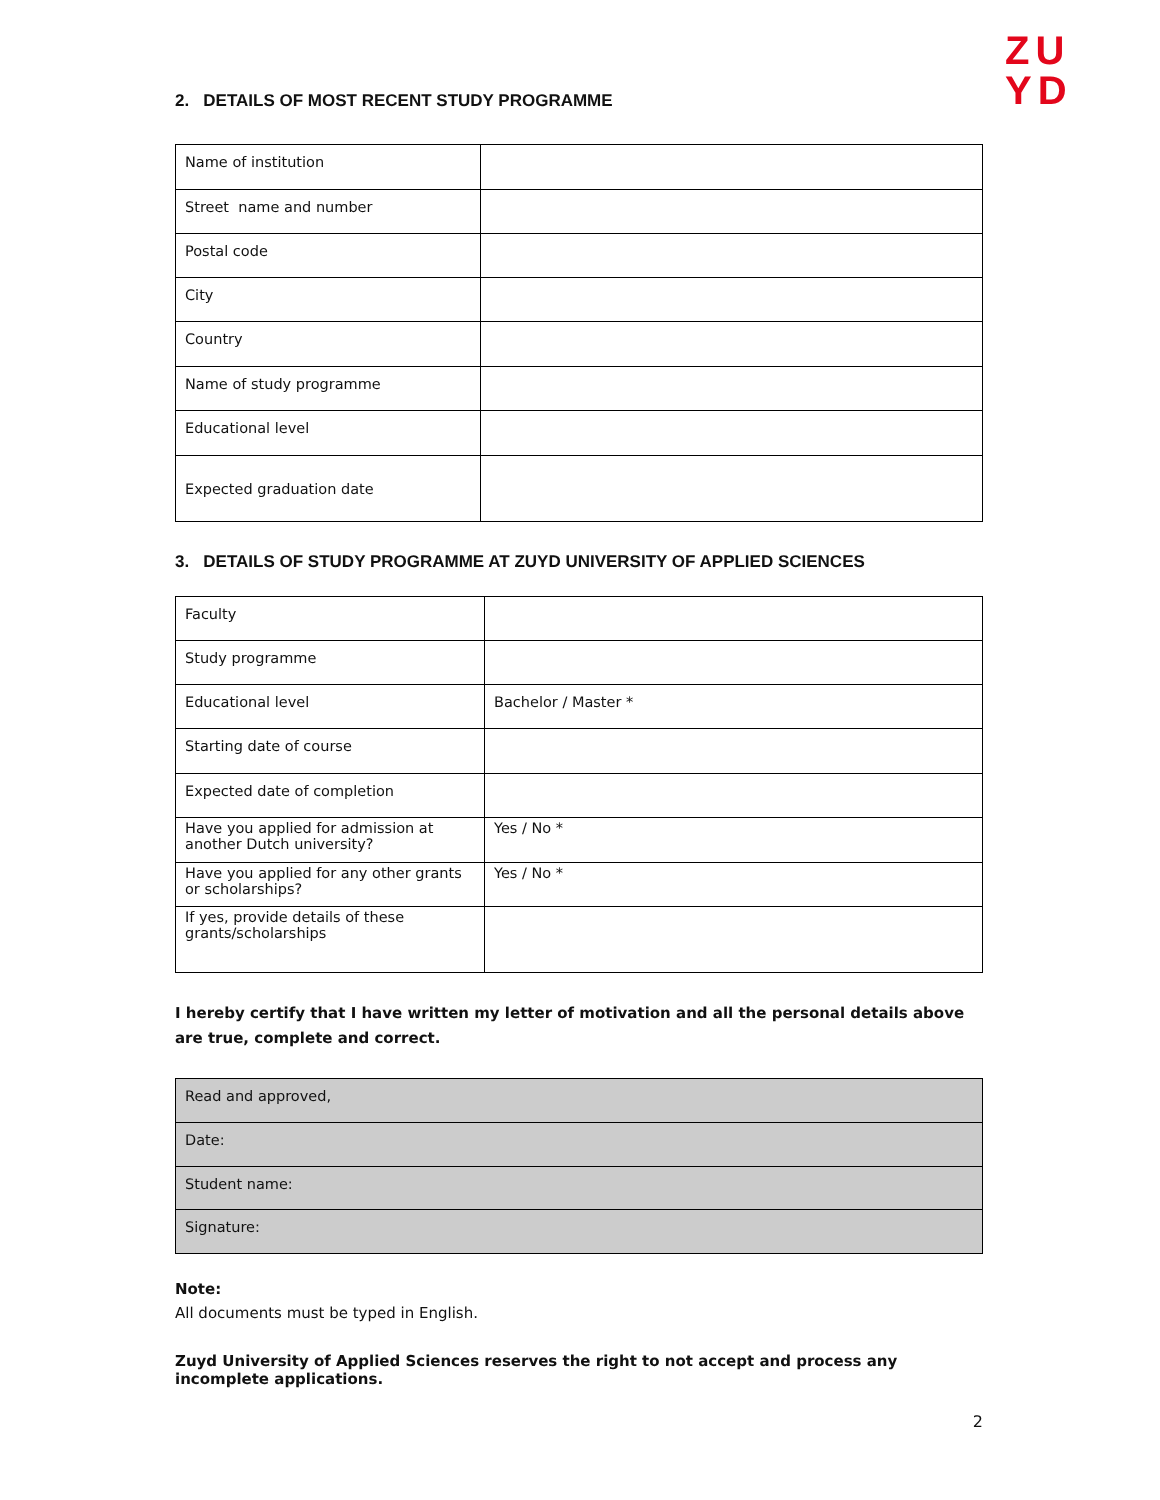ZU
YD
2. DETAILS OF MOST RECENT STUDY PROGRAMME
| Name of institution | |
| Street name and number | |
| Postal code | |
| City | |
| Country | |
| Name of study programme | |
| Educational level | |
| Expected graduation date | |
3. DETAILS OF STUDY PROGRAMME AT ZUYD UNIVERSITY OF APPLIED SCIENCES
| Faculty | |
| Study programme | |
| Educational level | Bachelor / Master * |
| Starting date of course | |
| Expected date of completion | |
| Have you applied for admission at another Dutch university? | Yes / No * |
| Have you applied for any other grants or scholarships? | Yes / No * |
| If yes, provide details of these grants/scholarships | |
I hereby certify that I have written my letter of motivation and all the personal details above are true, complete and correct.
| Read and approved, |
| Date: |
| Student name: |
| Signature: |
Note:
All documents must be typed in English.
Zuyd University of Applied Sciences reserves the right to not accept and process any incomplete applications.
2